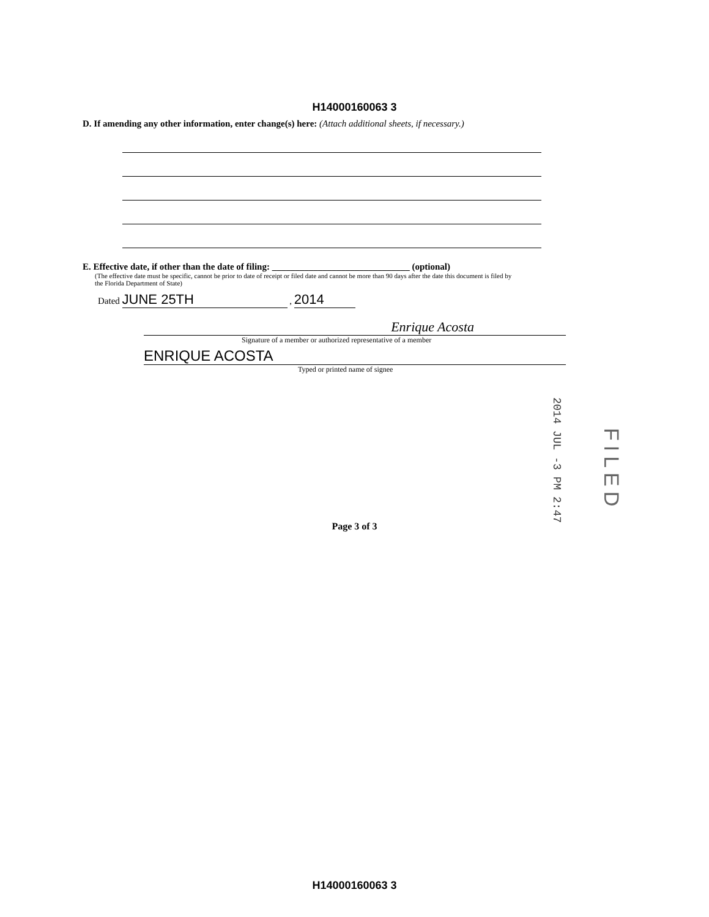H14000160063 3
D. If amending any other information, enter change(s) here: (Attach additional sheets, if necessary.)
E. Effective date, if other than the date of filing: ______________________________ (optional)
(The effective date must be specific, cannot be prior to date of receipt or filed date and cannot be more than 90 days after the date this document is filed by the Florida Department of State)
Dated JUNE 25TH , 2014
Enrique Acosta
Signature of a member or authorized representative of a member
ENRIQUE ACOSTA
Typed or printed name of signee
Page 3 of 3
2014 JUL -3 PM 2:47
FILED
H14000160063 3